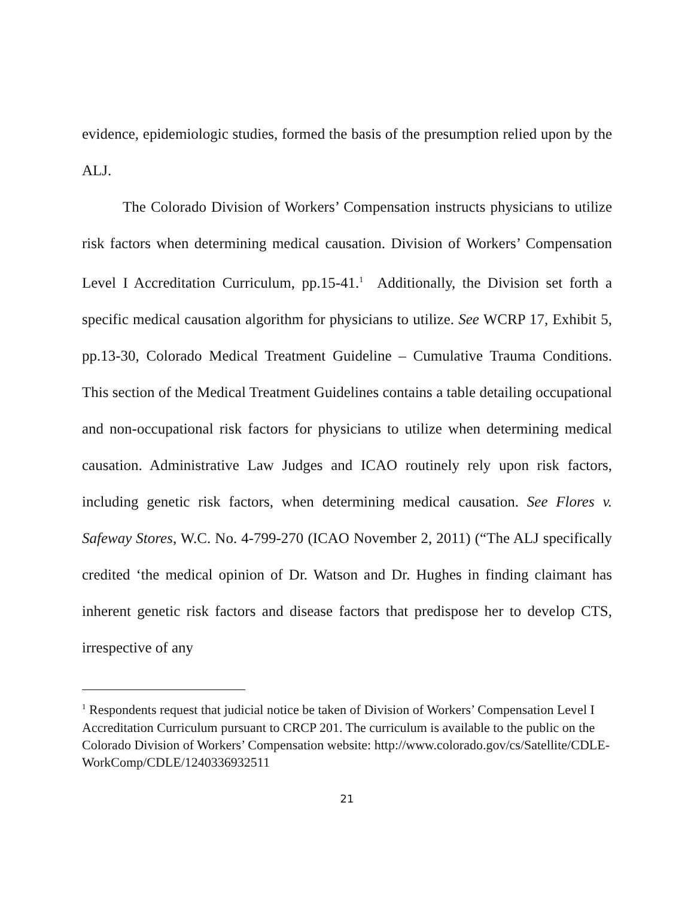evidence, epidemiologic studies, formed the basis of the presumption relied upon by the ALJ.
The Colorado Division of Workers’ Compensation instructs physicians to utilize risk factors when determining medical causation. Division of Workers’ Compensation Level I Accreditation Curriculum, pp.15-41.<sup>1</sup> Additionally, the Division set forth a specific medical causation algorithm for physicians to utilize. See WCRP 17, Exhibit 5, pp.13-30, Colorado Medical Treatment Guideline – Cumulative Trauma Conditions. This section of the Medical Treatment Guidelines contains a table detailing occupational and non-occupational risk factors for physicians to utilize when determining medical causation. Administrative Law Judges and ICAO routinely rely upon risk factors, including genetic risk factors, when determining medical causation. See Flores v. Safeway Stores, W.C. No. 4-799-270 (ICAO November 2, 2011) (“The ALJ specifically credited ‘the medical opinion of Dr. Watson and Dr. Hughes in finding claimant has inherent genetic risk factors and disease factors that predispose her to develop CTS, irrespective of any
<sup>1</sup> Respondents request that judicial notice be taken of Division of Workers’ Compensation Level I Accreditation Curriculum pursuant to CRCP 201. The curriculum is available to the public on the Colorado Division of Workers’ Compensation website: http://www.colorado.gov/cs/Satellite/CDLE-WorkComp/CDLE/1240336932511
21